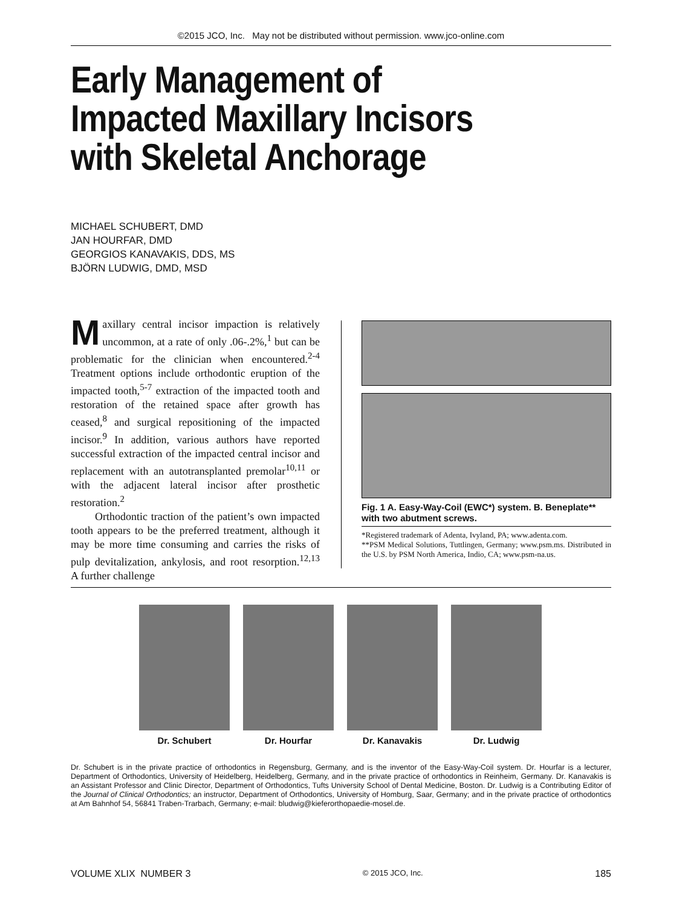©2015 JCO, Inc. May not be distributed without permission. www.jco-online.com
Early Management of
Impacted Maxillary Incisors
with Skeletal Anchorage
MICHAEL SCHUBERT, DMD
JAN HOURFAR, DMD
GEORGIOS KANAVAKIS, DDS, MS
BJÖRN LUDWIG, DMD, MSD
Maxillary central incisor impaction is relatively uncommon, at a rate of only .06-.2%,<sup>1</sup> but can be problematic for the clinician when encountered.<sup>2-4</sup> Treatment options include orthodontic eruption of the impacted tooth,<sup>5-7</sup> extraction of the impacted tooth and restoration of the retained space after growth has ceased,<sup>8</sup> and surgical repositioning of the impacted incisor.<sup>9</sup> In addition, various authors have reported successful extraction of the impacted central incisor and replacement with an autotransplanted premolar<sup>10,11</sup> or with the adjacent lateral incisor after prosthetic restoration.<sup>2</sup>
Orthodontic traction of the patient’s own impacted tooth appears to be the preferred treatment, although it may be more time consuming and carries the risks of pulp devitalization, ankylosis, and root resorption.<sup>12,13</sup> A further challenge
Fig. 1 A. Easy-Way-Coil (EWC*) system. B. Beneplate** with two abutment screws.
*Registered trademark of Adenta, Ivyland, PA; www.adenta.com.
**PSM Medical Solutions, Tuttlingen, Germany; www.psm.ms. Distributed in the U.S. by PSM North America, Indio, CA; www.psm-na.us.
Dr. Schubert Dr. Hourfar Dr. Kanavakis Dr. Ludwig
Dr. Schubert is in the private practice of orthodontics in Regensburg, Germany, and is the inventor of the Easy-Way-Coil system. Dr. Hourfar is a lecturer, Department of Orthodontics, University of Heidelberg, Heidelberg, Germany, and in the private practice of orthodontics in Reinheim, Germany. Dr. Kanavakis is an Assistant Professor and Clinic Director, Department of Orthodontics, Tufts University School of Dental Medicine, Boston. Dr. Ludwig is a Contributing Editor of the Journal of Clinical Orthodontics; an instructor, Department of Orthodontics, University of Homburg, Saar, Germany; and in the private practice of orthodontics at Am Bahnhof 54, 56841 Traben-Trarbach, Germany; e-mail: bludwig@kieferorthopaedie-mosel.de.
VOLUME XLIX NUMBER 3 © 2015 JCO, Inc. 185